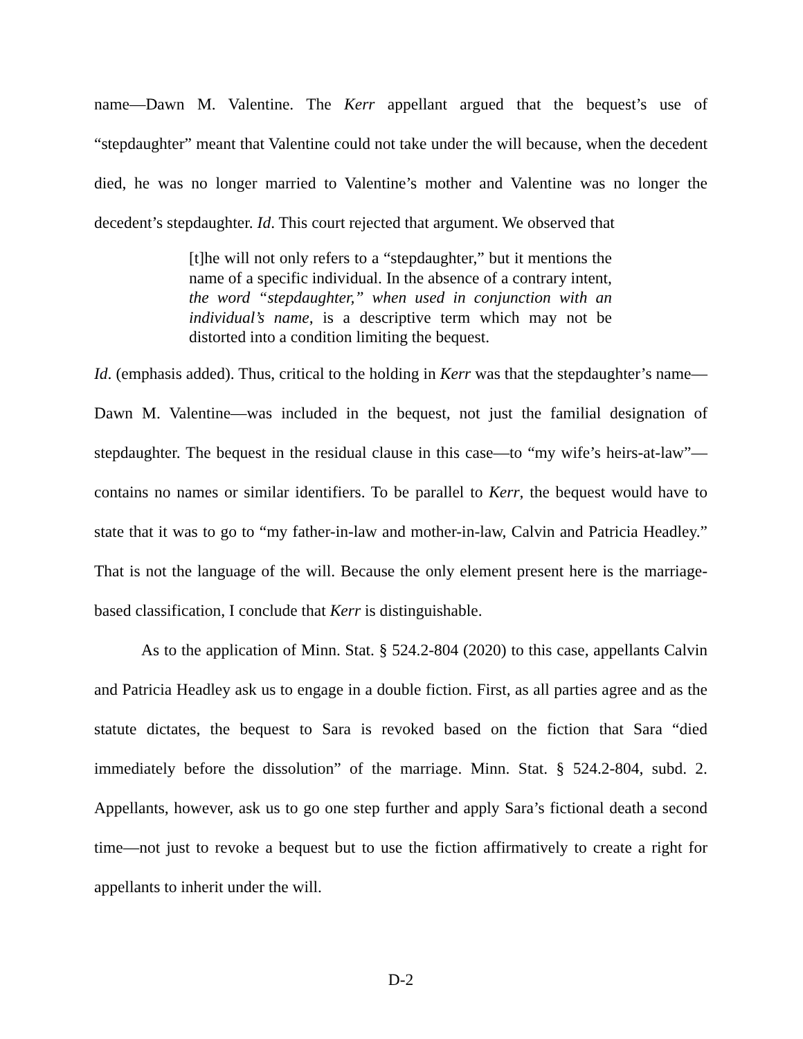name—Dawn M. Valentine. The Kerr appellant argued that the bequest’s use of “stepdaughter” meant that Valentine could not take under the will because, when the decedent died, he was no longer married to Valentine’s mother and Valentine was no longer the decedent’s stepdaughter. Id. This court rejected that argument. We observed that
[t]he will not only refers to a “stepdaughter,” but it mentions the name of a specific individual. In the absence of a contrary intent, the word “stepdaughter,” when used in conjunction with an individual’s name, is a descriptive term which may not be distorted into a condition limiting the bequest.
Id. (emphasis added). Thus, critical to the holding in Kerr was that the stepdaughter’s name—Dawn M. Valentine—was included in the bequest, not just the familial designation of stepdaughter. The bequest in the residual clause in this case—to “my wife’s heirs-at-law”—contains no names or similar identifiers. To be parallel to Kerr, the bequest would have to state that it was to go to “my father-in-law and mother-in-law, Calvin and Patricia Headley.” That is not the language of the will. Because the only element present here is the marriage-based classification, I conclude that Kerr is distinguishable.
As to the application of Minn. Stat. § 524.2-804 (2020) to this case, appellants Calvin and Patricia Headley ask us to engage in a double fiction. First, as all parties agree and as the statute dictates, the bequest to Sara is revoked based on the fiction that Sara “died immediately before the dissolution” of the marriage. Minn. Stat. § 524.2-804, subd. 2. Appellants, however, ask us to go one step further and apply Sara’s fictional death a second time—not just to revoke a bequest but to use the fiction affirmatively to create a right for appellants to inherit under the will.
D-2